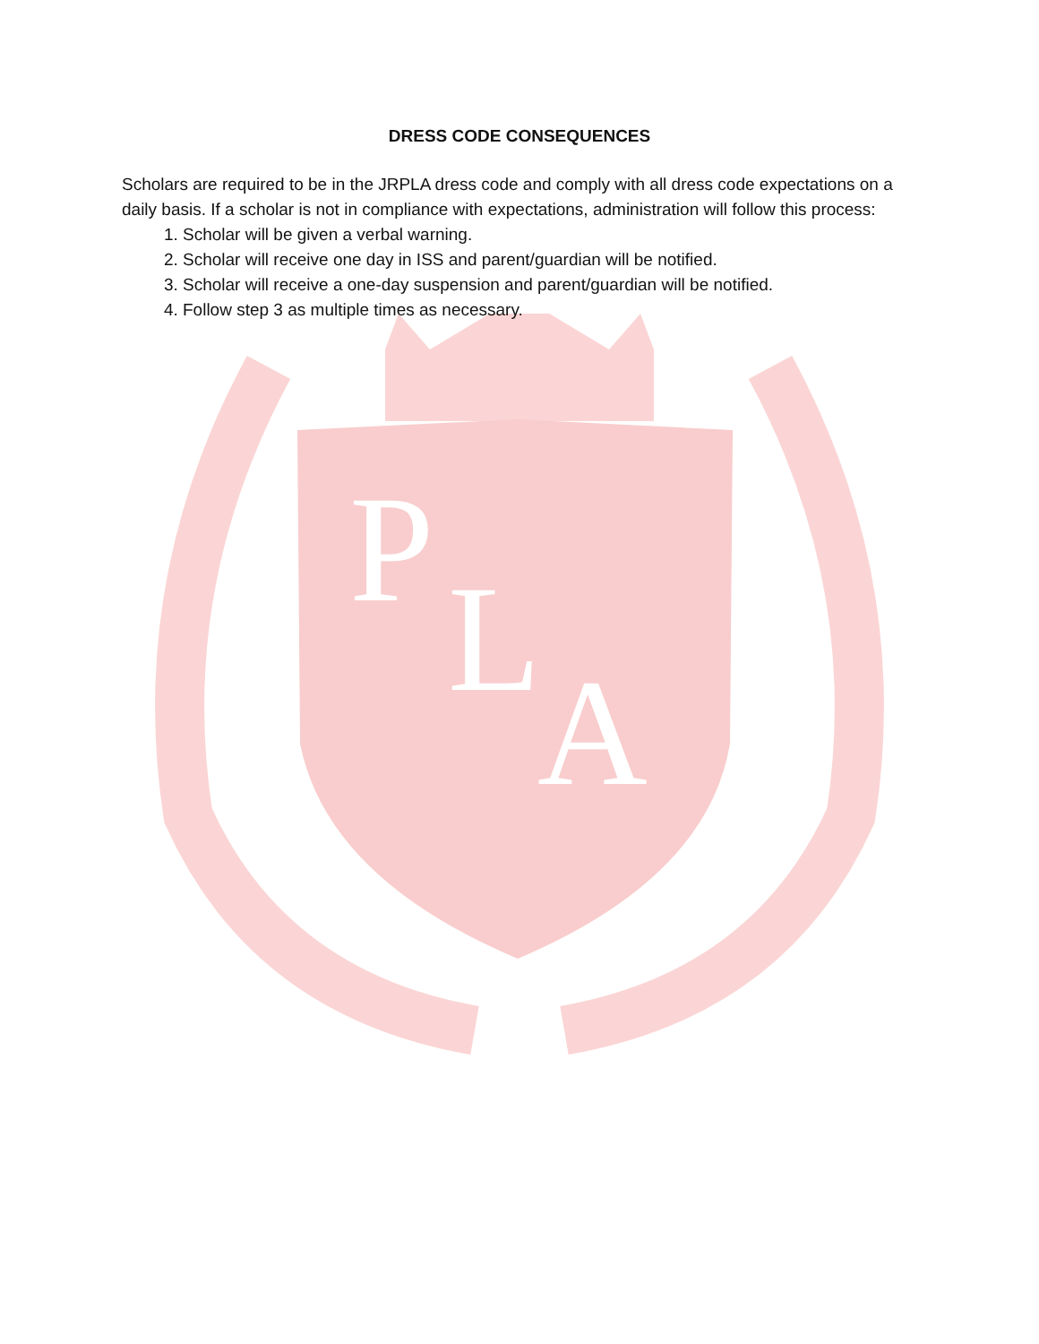P
L
A
DRESS CODE CONSEQUENCES
Scholars are required to be in the JRPLA dress code and comply with all dress code expectations on a daily basis. If a scholar is not in compliance with expectations, administration will follow this process:
1. Scholar will be given a verbal warning.
2. Scholar will receive one day in ISS and parent/guardian will be notified.
3. Scholar will receive a one-day suspension and parent/guardian will be notified.
4. Follow step 3 as multiple times as necessary.